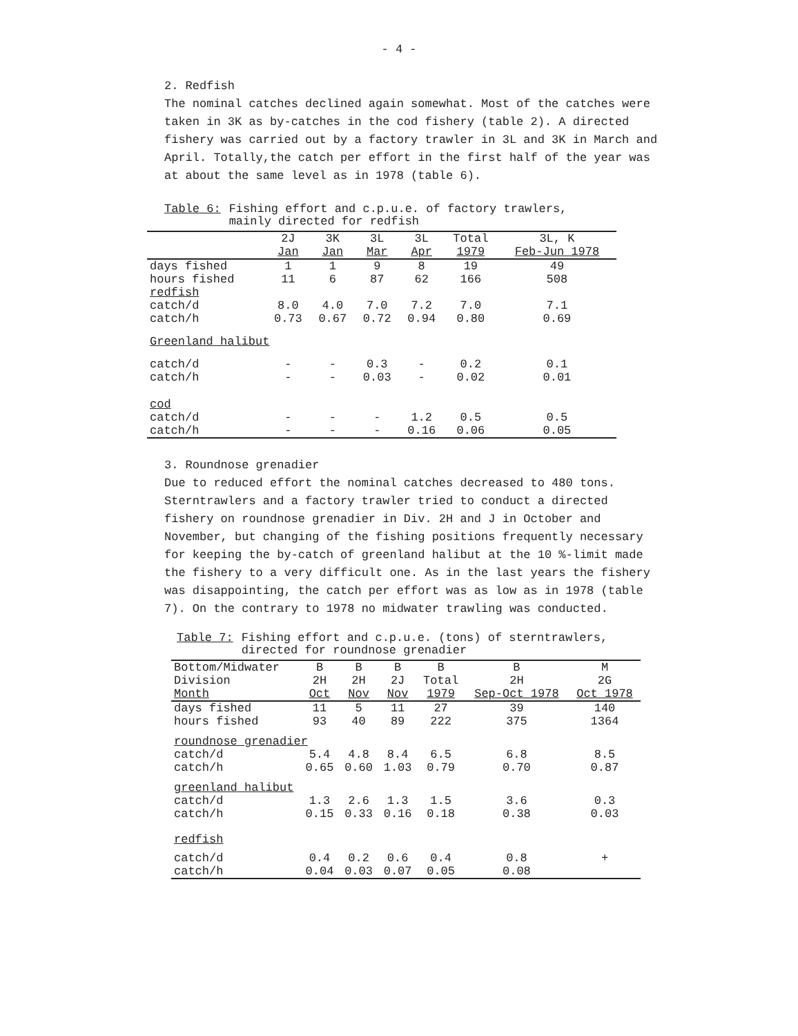- 4 -
2. Redfish
The nominal catches declined again somewhat. Most of the catches were taken in 3K as by-catches in the cod fishery (table 2). A directed fishery was carried out by a factory trawler in 3L and 3K in March and April. Totally,the catch per effort in the first half of the year was at about the same level as in 1978 (table 6).
Table 6: Fishing effort and c.p.u.e. of factory trawlers,
mainly directed for redfish
| | 2J Jan | 3K Jan | 3L Mar | 3L Apr | Total 1979 | 3L, K Feb-Jun 1978 |
| --- | --- | --- | --- | --- | --- | --- |
| days fished hours fished | 1 11 | 1 6 | 9 87 | 8 62 | 19 166 | 49 508 |
| redfish | | | | | | |
| catch/d catch/h | 8.0 0.73 | 4.0 0.67 | 7.0 0.72 | 7.2 0.94 | 7.0 0.80 | 7.1 0.69 |
| Greenland halibut | | | | | | |
| catch/d catch/h | - - | - - | 0.3 0.03 | - - | 0.2 0.02 | 0.1 0.01 |
| cod | | | | | | |
| catch/d catch/h | - - | - - | - - | 1.2 0.16 | 0.5 0.06 | 0.5 0.05 |
3. Roundnose grenadier
Due to reduced effort the nominal catches decreased to 480 tons. Sterntrawlers and a factory trawler tried to conduct a directed fishery on roundnose grenadier in Div. 2H and J in October and November, but changing of the fishing positions frequently necessary for keeping the by-catch of greenland halibut at the 10 %-limit made the fishery to a very difficult one. As in the last years the fishery was disappointing, the catch per effort was as low as in 1978 (table 7). On the contrary to 1978 no midwater trawling was conducted.
Table 7: Fishing effort and c.p.u.e. (tons) of sterntrawlers,
directed for roundnose grenadier
| Bottom/Midwater Division Month | B 2H Oct | B 2H Nov | B 2J Nov | B Total 1979 | B 2H Sep-Oct 1978 | M 2G Oct 1978 |
| --- | --- | --- | --- | --- | --- | --- |
| days fished hours fished | 11 93 | 5 40 | 11 89 | 27 222 | 39 375 | 140 1364 |
| roundnose grenadier | | | | | | |
| catch/d catch/h | 5.4 0.65 | 4.8 0.60 | 8.4 1.03 | 6.5 0.79 | 6.8 0.70 | 8.5 0.87 |
| greenland halibut | | | | | | |
| catch/d catch/h | 1.3 0.15 | 2.6 0.33 | 1.3 0.16 | 1.5 0.18 | 3.6 0.38 | 0.3 0.03 |
| redfish | | | | | | |
| catch/d catch/h | 0.4 0.04 | 0.2 0.03 | 0.6 0.07 | 0.4 0.05 | 0.8 0.08 | + |